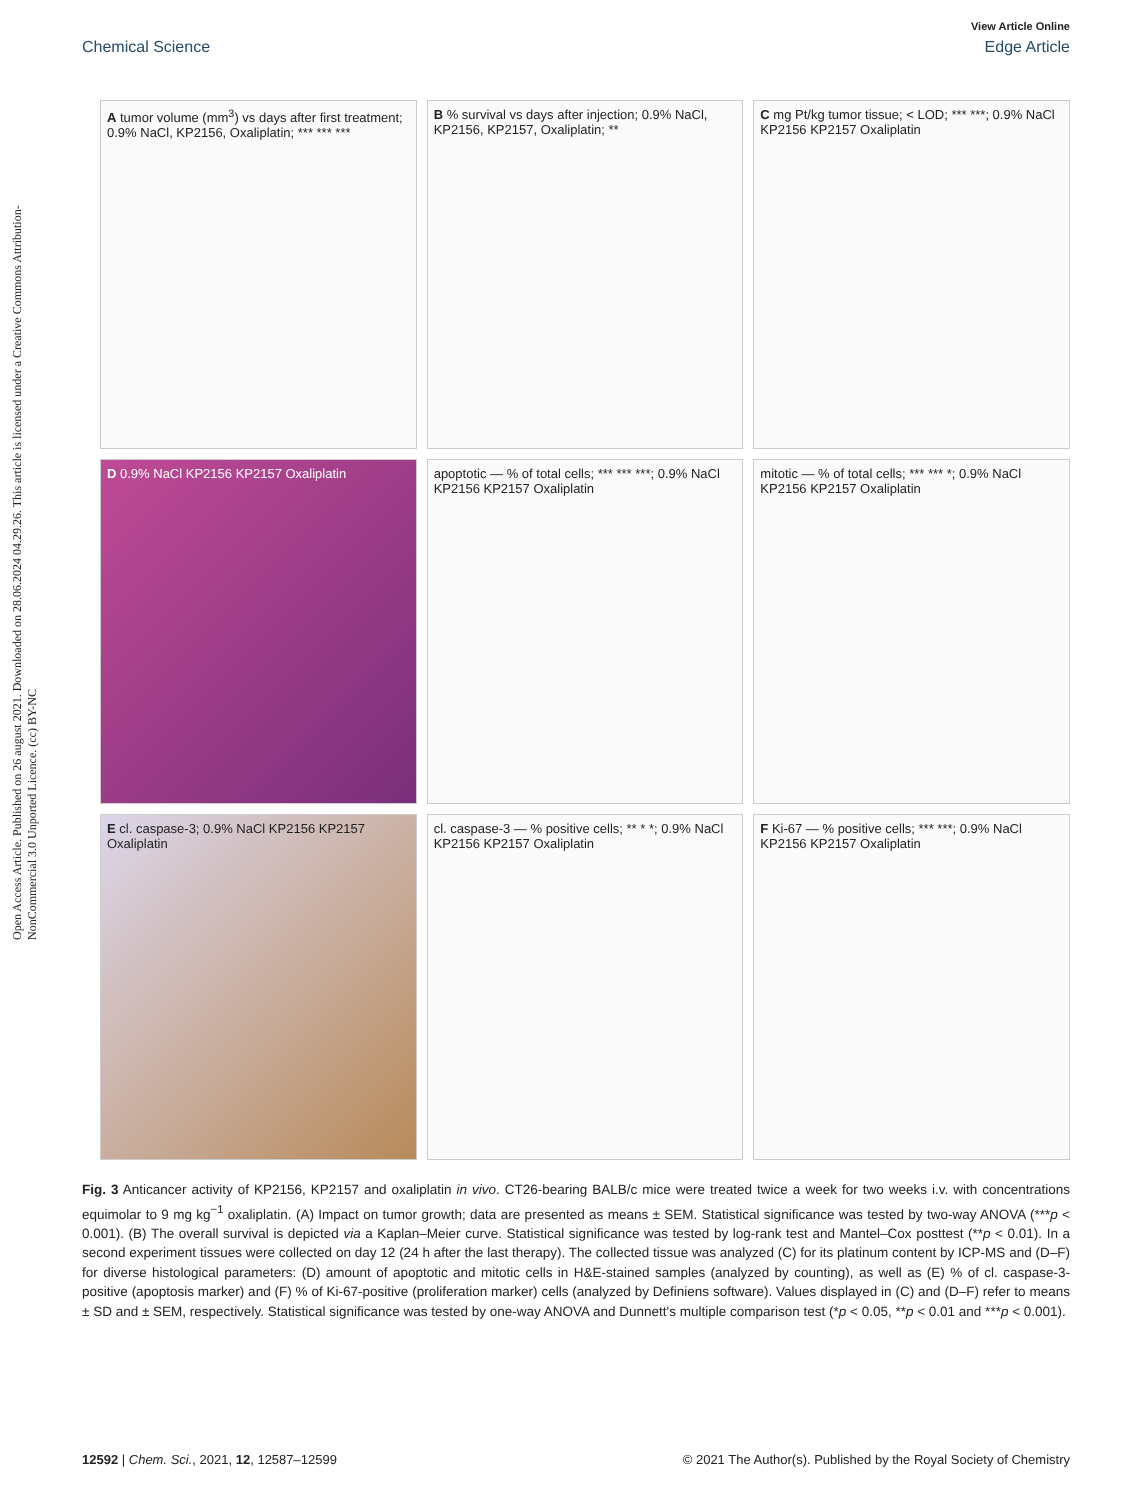View Article Online
Chemical Science Edge Article
Open Access Article. Published on 26 august 2021. Downloaded on 28.06.2024 04.29.26. This article is licensed under a Creative Commons Attribution-NonCommercial 3.0 Unported Licence. (cc) BY-NC
A tumor volume (mm<sup>3</sup>) vs days after first treatment; 0.9% NaCl, KP2156, Oxaliplatin; *** *** ***
B % survival vs days after injection; 0.9% NaCl, KP2156, KP2157, Oxaliplatin; **
C mg Pt/kg tumor tissue; < LOD; *** ***; 0.9% NaCl KP2156 KP2157 Oxaliplatin
D 0.9% NaCl KP2156 KP2157 Oxaliplatin
apoptotic — % of total cells; *** *** ***; 0.9% NaCl KP2156 KP2157 Oxaliplatin
mitotic — % of total cells; *** *** *; 0.9% NaCl KP2156 KP2157 Oxaliplatin
E cl. caspase-3; 0.9% NaCl KP2156 KP2157 Oxaliplatin
cl. caspase-3 — % positive cells; ** * *; 0.9% NaCl KP2156 KP2157 Oxaliplatin
F Ki-67 — % positive cells; *** ***; 0.9% NaCl KP2156 KP2157 Oxaliplatin
Fig. 3 Anticancer activity of KP2156, KP2157 and oxaliplatin in vivo. CT26-bearing BALB/c mice were treated twice a week for two weeks i.v. with concentrations equimolar to 9 mg kg<sup>−1</sup> oxaliplatin. (A) Impact on tumor growth; data are presented as means ± SEM. Statistical significance was tested by two-way ANOVA (***p < 0.001). (B) The overall survival is depicted via a Kaplan–Meier curve. Statistical significance was tested by log-rank test and Mantel–Cox posttest (**p < 0.01). In a second experiment tissues were collected on day 12 (24 h after the last therapy). The collected tissue was analyzed (C) for its platinum content by ICP-MS and (D–F) for diverse histological parameters: (D) amount of apoptotic and mitotic cells in H&E-stained samples (analyzed by counting), as well as (E) % of cl. caspase-3-positive (apoptosis marker) and (F) % of Ki-67-positive (proliferation marker) cells (analyzed by Definiens software). Values displayed in (C) and (D–F) refer to means ± SD and ± SEM, respectively. Statistical significance was tested by one-way ANOVA and Dunnett's multiple comparison test (*p < 0.05, **p < 0.01 and ***p < 0.001).
12592 | Chem. Sci., 2021, 12, 12587–12599 © 2021 The Author(s). Published by the Royal Society of Chemistry